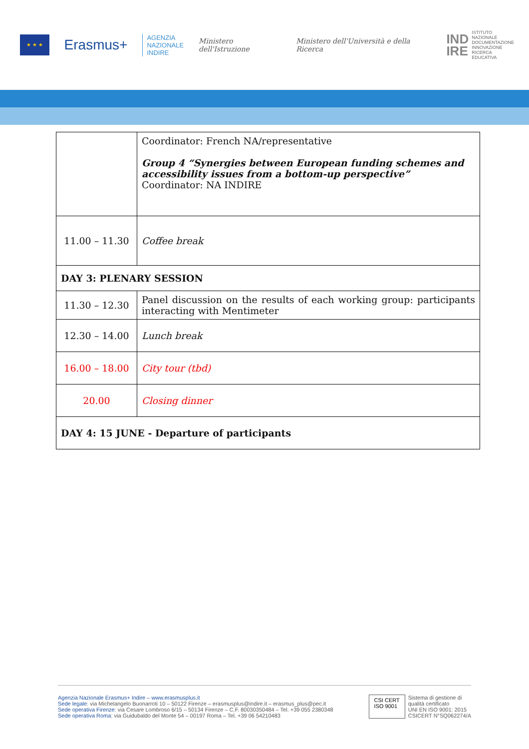★ ★ ★
Erasmus+
AGENZIA
NAZIONALE
INDIRE
Ministero dell'Istruzione
Ministero dell'Università e della Ricerca
IND
IRE ISTITUTO
NAZIONALE
DOCUMENTAZIONE
INNOVAZIONE
RICERCA EDUCATIVA
| | Coordinator: French NA/representative Group 4 “Synergies between European funding schemes and accessibility issues from a bottom-up perspective” Coordinator: NA INDIRE |
| 11.00 – 11.30 | Coffee break |
| DAY 3: PLENARY SESSION | |
| 11.30 – 12.30 | Panel discussion on the results of each working group: participants interacting with Mentimeter |
| 12.30 – 14.00 | Lunch break |
| 16.00 – 18.00 | City tour (tbd) |
| 20.00 | Closing dinner |
| DAY 4: 15 JUNE - Departure of participants | |
Agenzia Nazionale Erasmus+ Indire – www.erasmusplus.it
Sede legale: via Michelangelo Buonarroti 10 – 50122 Firenze – erasmusplus@indire.it – erasmus_plus@pec.it
Sede operativa Firenze: via Cesare Lombroso 6/15 – 50134 Firenze – C.F. 80030350484 – Tel. +39 055 2380348
Sede operativa Roma: via Guidubaldo del Monte 54 – 00197 Roma – Tel. +39 06 54210483
CSI CERT
ISO 9001
Sistema di gestione di
qualità certificato
UNI EN ISO 9001: 2015
CSICERT N°SQ062274/A